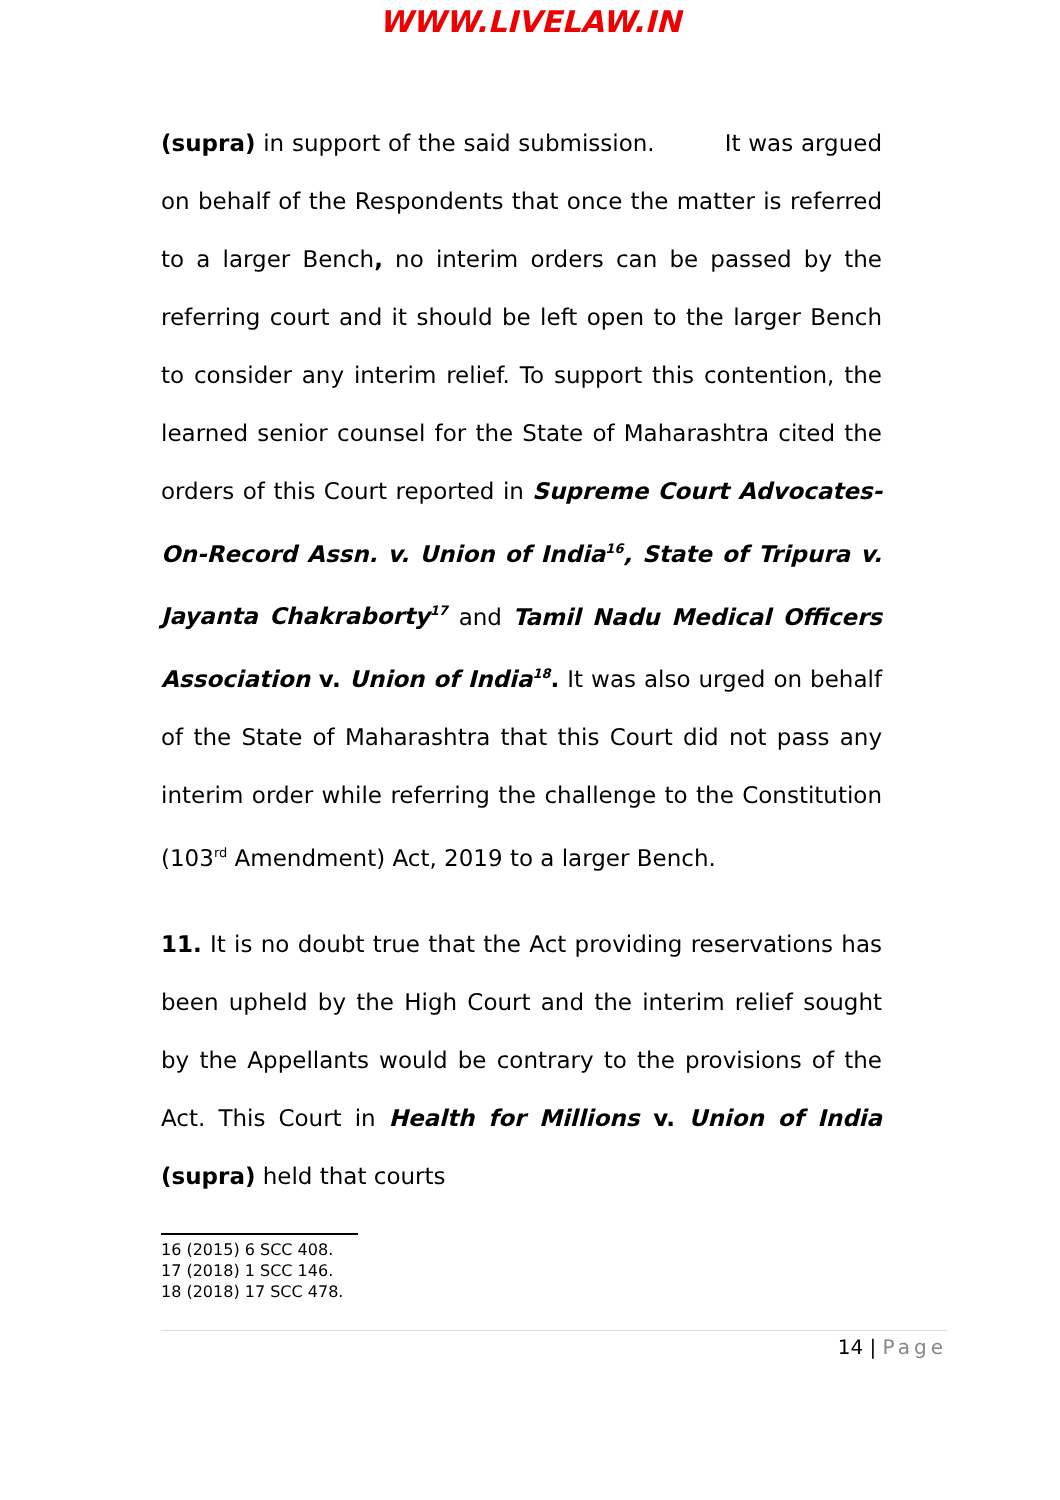WWW.LIVELAW.IN
(supra) in support of the said submission. It was argued on behalf of the Respondents that once the matter is referred to a larger Bench, no interim orders can be passed by the referring court and it should be left open to the larger Bench to consider any interim relief. To support this contention, the learned senior counsel for the State of Maharashtra cited the orders of this Court reported in Supreme Court Advocates-On-Record Assn. v. Union of India<sup>16</sup>, State of Tripura v. Jayanta Chakraborty<sup>17</sup> and Tamil Nadu Medical Officers Association v. Union of India<sup>18</sup>. It was also urged on behalf of the State of Maharashtra that this Court did not pass any interim order while referring the challenge to the Constitution (103<sup>rd</sup> Amendment) Act, 2019 to a larger Bench.
11. It is no doubt true that the Act providing reservations has been upheld by the High Court and the interim relief sought by the Appellants would be contrary to the provisions of the Act. This Court in Health for Millions v. Union of India (supra) held that courts
16 (2015) 6 SCC 408.
17 (2018) 1 SCC 146.
18 (2018) 17 SCC 478.
14 | Page